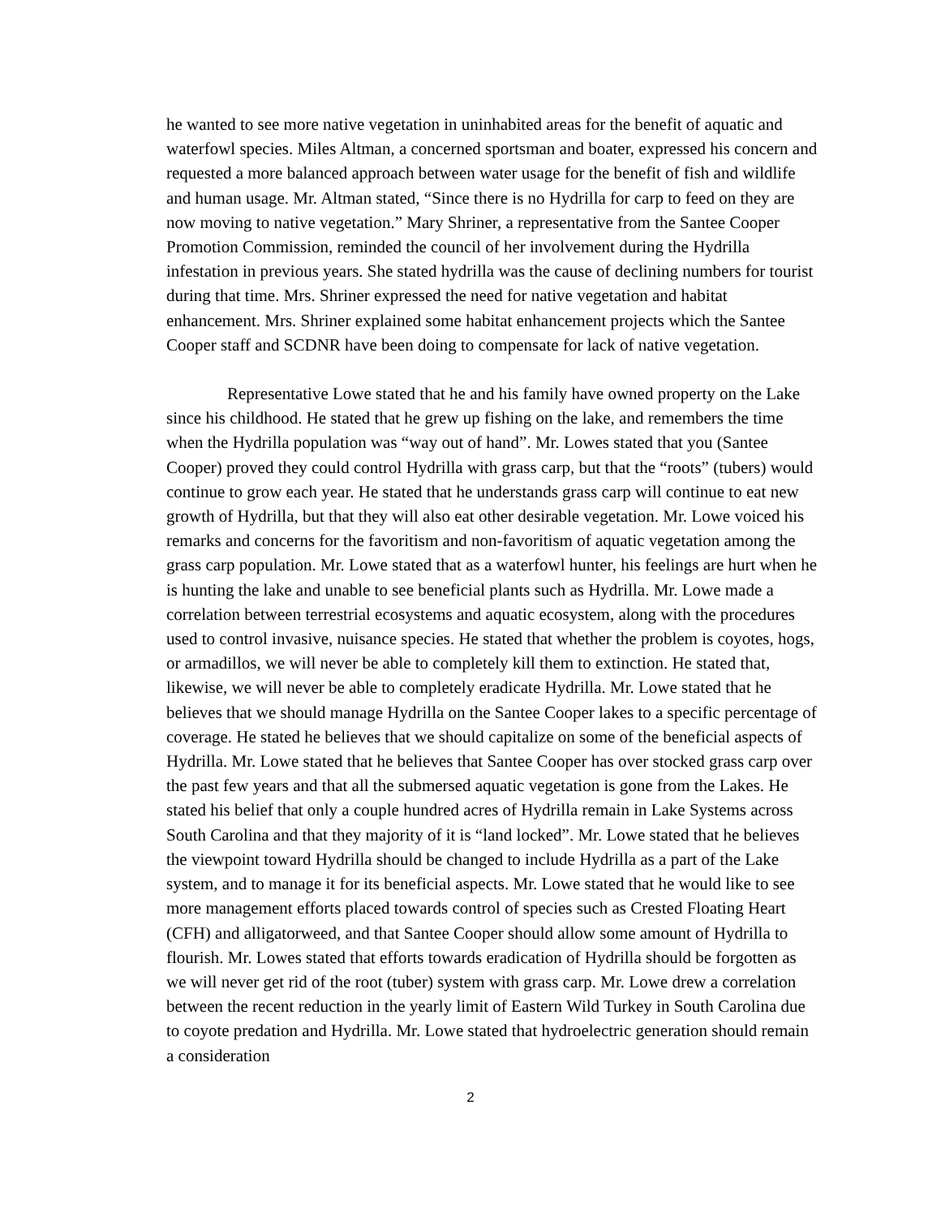he wanted to see more native vegetation in uninhabited areas for the benefit of aquatic and waterfowl species. Miles Altman, a concerned sportsman and boater, expressed his concern and requested a more balanced approach between water usage for the benefit of fish and wildlife and human usage. Mr. Altman stated, “Since there is no Hydrilla for carp to feed on they are now moving to native vegetation.” Mary Shriner, a representative from the Santee Cooper Promotion Commission, reminded the council of her involvement during the Hydrilla infestation in previous years. She stated hydrilla was the cause of declining numbers for tourist during that time. Mrs. Shriner expressed the need for native vegetation and habitat enhancement. Mrs. Shriner explained some habitat enhancement projects which the Santee Cooper staff and SCDNR have been doing to compensate for lack of native vegetation.
Representative Lowe stated that he and his family have owned property on the Lake since his childhood. He stated that he grew up fishing on the lake, and remembers the time when the Hydrilla population was “way out of hand”. Mr. Lowes stated that you (Santee Cooper) proved they could control Hydrilla with grass carp, but that the “roots” (tubers) would continue to grow each year. He stated that he understands grass carp will continue to eat new growth of Hydrilla, but that they will also eat other desirable vegetation. Mr. Lowe voiced his remarks and concerns for the favoritism and non-favoritism of aquatic vegetation among the grass carp population. Mr. Lowe stated that as a waterfowl hunter, his feelings are hurt when he is hunting the lake and unable to see beneficial plants such as Hydrilla. Mr. Lowe made a correlation between terrestrial ecosystems and aquatic ecosystem, along with the procedures used to control invasive, nuisance species. He stated that whether the problem is coyotes, hogs, or armadillos, we will never be able to completely kill them to extinction. He stated that, likewise, we will never be able to completely eradicate Hydrilla. Mr. Lowe stated that he believes that we should manage Hydrilla on the Santee Cooper lakes to a specific percentage of coverage. He stated he believes that we should capitalize on some of the beneficial aspects of Hydrilla. Mr. Lowe stated that he believes that Santee Cooper has over stocked grass carp over the past few years and that all the submersed aquatic vegetation is gone from the Lakes. He stated his belief that only a couple hundred acres of Hydrilla remain in Lake Systems across South Carolina and that they majority of it is “land locked”. Mr. Lowe stated that he believes the viewpoint toward Hydrilla should be changed to include Hydrilla as a part of the Lake system, and to manage it for its beneficial aspects. Mr. Lowe stated that he would like to see more management efforts placed towards control of species such as Crested Floating Heart (CFH) and alligatorweed, and that Santee Cooper should allow some amount of Hydrilla to flourish. Mr. Lowes stated that efforts towards eradication of Hydrilla should be forgotten as we will never get rid of the root (tuber) system with grass carp. Mr. Lowe drew a correlation between the recent reduction in the yearly limit of Eastern Wild Turkey in South Carolina due to coyote predation and Hydrilla. Mr. Lowe stated that hydroelectric generation should remain a consideration
2